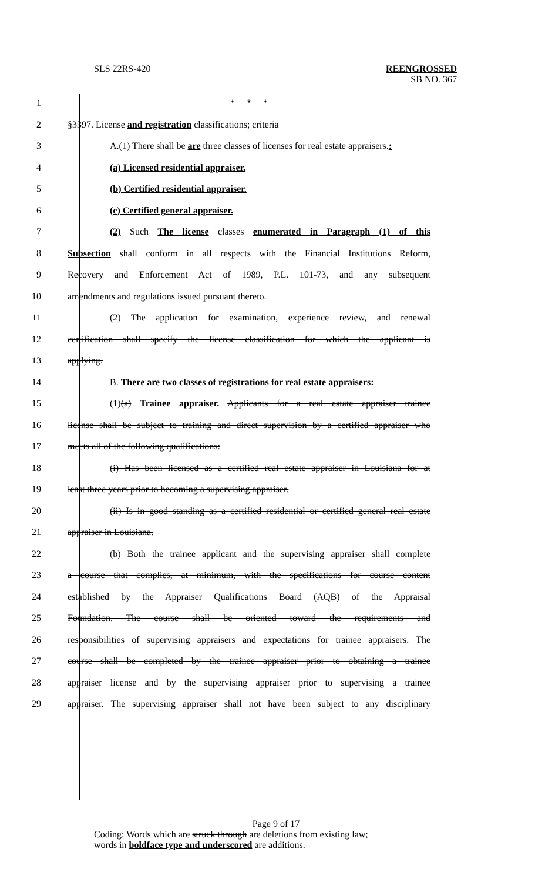SLS 22RS-420
REENGROSSED
SB NO. 367
1 * * *
2 §3397. License and registration classifications; criteria
3 A.(1) There shall be are three classes of licenses for real estate appraisers.:
4 (a) Licensed residential appraiser.
5 (b) Certified residential appraiser.
6 (c) Certified general appraiser.
7 (2) Such The license classes enumerated in Paragraph (1) of this
8 Subsection shall conform in all respects with the Financial Institutions Reform,
9 Recovery and Enforcement Act of 1989, P.L. 101-73, and any subsequent
10 amendments and regulations issued pursuant thereto.
11 (2) The application for examination, experience review, and renewal
12 certification shall specify the license classification for which the applicant is
13 applying.
14 B. There are two classes of registrations for real estate appraisers:
15 (1)(a) Trainee appraiser. Applicants for a real estate appraiser trainee
16 license shall be subject to training and direct supervision by a certified appraiser who
17 meets all of the following qualifications:
18 (i) Has been licensed as a certified real estate appraiser in Louisiana for at
19 least three years prior to becoming a supervising appraiser.
20 (ii) Is in good standing as a certified residential or certified general real estate
21 appraiser in Louisiana.
22 (b) Both the trainee applicant and the supervising appraiser shall complete
23 a course that complies, at minimum, with the specifications for course content
24 established by the Appraiser Qualifications Board (AQB) of the Appraisal
25 Foundation. The course shall be oriented toward the requirements and
26 responsibilities of supervising appraisers and expectations for trainee appraisers. The
27 course shall be completed by the trainee appraiser prior to obtaining a trainee
28 appraiser license and by the supervising appraiser prior to supervising a trainee
29 appraiser. The supervising appraiser shall not have been subject to any disciplinary
Page 9 of 17
Coding: Words which are struck through are deletions from existing law;
words in boldface type and underscored are additions.